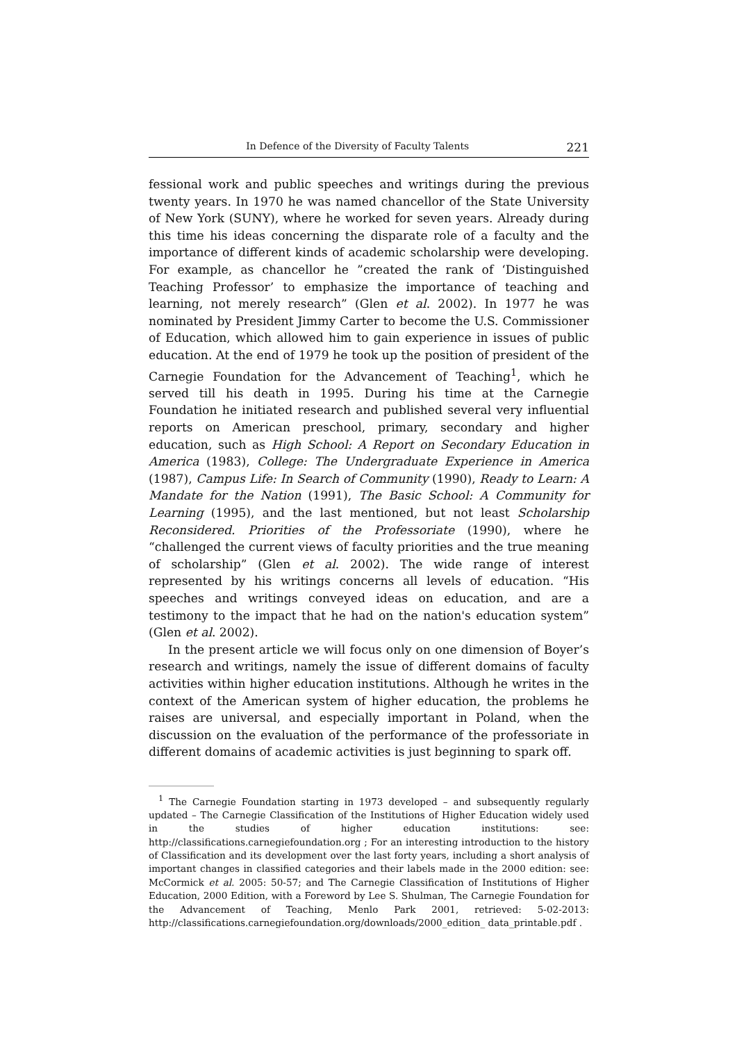In Defence of the Diversity of Faculty Talents 221
fessional work and public speeches and writings during the previous twenty years. In 1970 he was named chancellor of the State University of New York (SUNY), where he worked for seven years. Already during this time his ideas concerning the disparate role of a faculty and the importance of different kinds of academic scholarship were developing. For example, as chancellor he ”created the rank of ‘Distinguished Teaching Professor’ to emphasize the importance of teaching and learning, not merely research” (Glen et al. 2002). In 1977 he was nominated by President Jimmy Carter to become the U.S. Commissioner of Education, which allowed him to gain experience in issues of public education. At the end of 1979 he took up the position of president of the Carnegie Foundation for the Advancement of Teaching<sup>1</sup>, which he served till his death in 1995. During his time at the Carnegie Foundation he initiated research and published several very influential reports on American preschool, primary, secondary and higher education, such as High School: A Report on Secondary Education in America (1983), College: The Undergraduate Experience in America (1987), Campus Life: In Search of Community (1990), Ready to Learn: A Mandate for the Nation (1991), The Basic School: A Community for Learning (1995), and the last mentioned, but not least Scholarship Reconsidered. Priorities of the Professoriate (1990), where he “challenged the current views of faculty priorities and the true meaning of scholarship” (Glen et al. 2002). The wide range of interest represented by his writings concerns all levels of education. “His speeches and writings conveyed ideas on education, and are a testimony to the impact that he had on the nation's education system” (Glen et al. 2002).
In the present article we will focus only on one dimension of Boyer’s research and writings, namely the issue of different domains of faculty activities within higher education institutions. Although he writes in the context of the American system of higher education, the problems he raises are universal, and especially important in Poland, when the discussion on the evaluation of the performance of the professoriate in different domains of academic activities is just beginning to spark off.
<sup>1</sup> The Carnegie Foundation starting in 1973 developed – and subsequently regularly updated – The Carnegie Classification of the Institutions of Higher Education widely used in the studies of higher education institutions: see: http://classifications.carnegiefoundation.org ; For an interesting introduction to the history of Classification and its development over the last forty years, including a short analysis of important changes in classified categories and their labels made in the 2000 edition: see: McCormick et al. 2005: 50-57; and The Carnegie Classification of Institutions of Higher Education, 2000 Edition, with a Foreword by Lee S. Shulman, The Carnegie Foundation for the Advancement of Teaching, Menlo Park 2001, retrieved: 5-02-2013: http://classifications.carnegiefoundation.org/downloads/2000_edition_ data_printable.pdf .